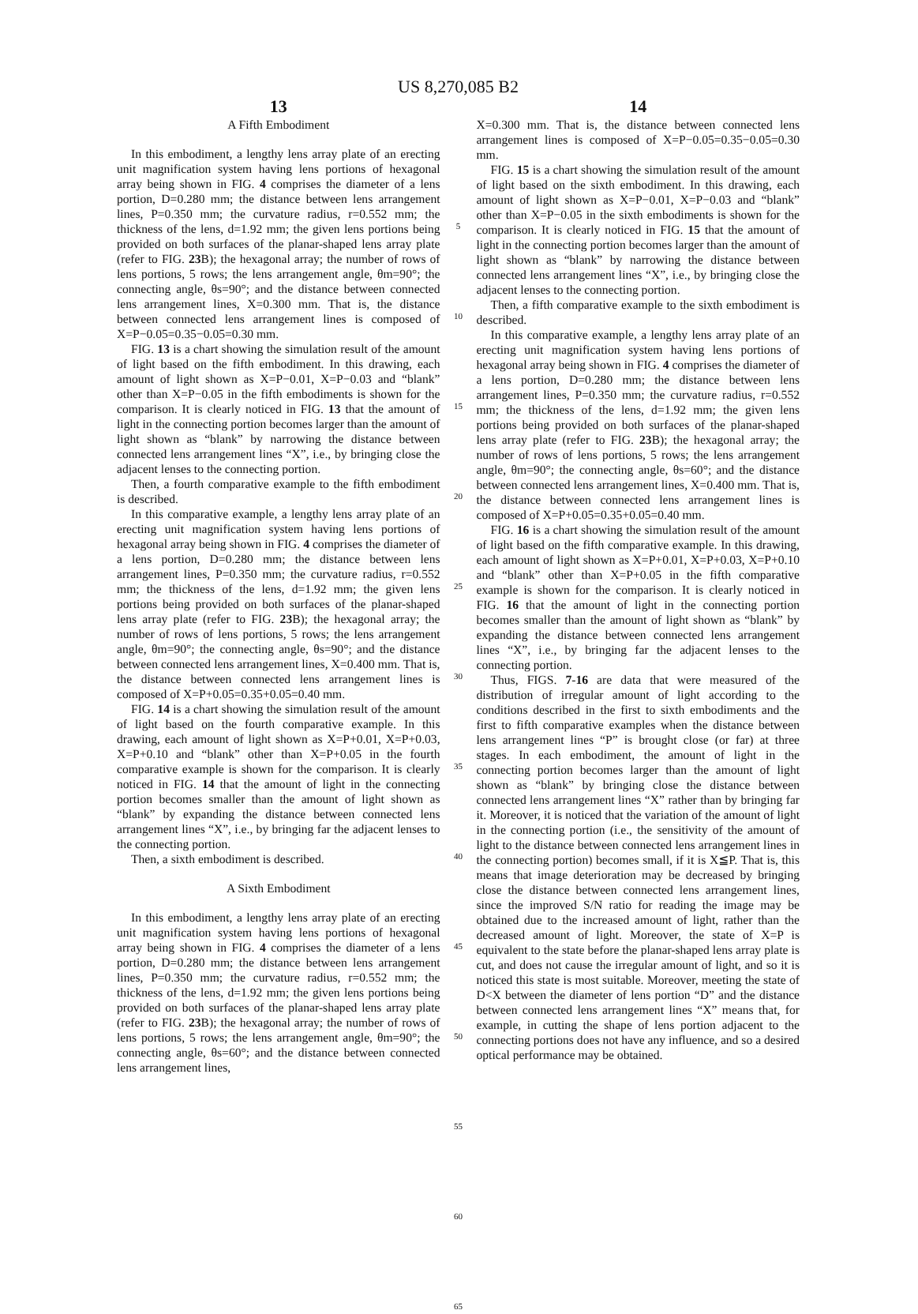US 8,270,085 B2
13
A Fifth Embodiment
In this embodiment, a lengthy lens array plate of an erecting unit magnification system having lens portions of hexagonal array being shown in FIG. 4 comprises the diameter of a lens portion, D=0.280 mm; the distance between lens arrangement lines, P=0.350 mm; the curvature radius, r=0.552 mm; the thickness of the lens, d=1.92 mm; the given lens portions being provided on both surfaces of the planar-shaped lens array plate (refer to FIG. 23 B); the hexagonal array; the number of rows of lens portions, 5 rows; the lens arrangement angle, θm=90°; the connecting angle, θs=90°; and the distance between connected lens arrangement lines, X=0.300 mm. That is, the distance between connected lens arrangement lines is composed of X=P−0.05=0.35−0.05=0.30 mm.
FIG. 13 is a chart showing the simulation result of the amount of light based on the fifth embodiment. In this drawing, each amount of light shown as X=P−0.01, X=P−0.03 and “blank” other than X=P−0.05 in the fifth embodiments is shown for the comparison. It is clearly noticed in FIG. 13 that the amount of light in the connecting portion becomes larger than the amount of light shown as “blank” by narrowing the distance between connected lens arrangement lines “X”, i.e., by bringing close the adjacent lenses to the connecting portion.
Then, a fourth comparative example to the fifth embodiment is described.
In this comparative example, a lengthy lens array plate of an erecting unit magnification system having lens portions of hexagonal array being shown in FIG. 4 comprises the diameter of a lens portion, D=0.280 mm; the distance between lens arrangement lines, P=0.350 mm; the curvature radius, r=0.552 mm; the thickness of the lens, d=1.92 mm; the given lens portions being provided on both surfaces of the planar-shaped lens array plate (refer to FIG. 23 B); the hexagonal array; the number of rows of lens portions, 5 rows; the lens arrangement angle, θm=90°; the connecting angle, θs=90°; and the distance between connected lens arrangement lines, X=0.400 mm. That is, the distance between connected lens arrangement lines is composed of X=P+0.05=0.35+0.05=0.40 mm.
FIG. 14 is a chart showing the simulation result of the amount of light based on the fourth comparative example. In this drawing, each amount of light shown as X=P+0.01, X=P+0.03, X=P+0.10 and “blank” other than X=P+0.05 in the fourth comparative example is shown for the comparison. It is clearly noticed in FIG. 14 that the amount of light in the connecting portion becomes smaller than the amount of light shown as “blank” by expanding the distance between connected lens arrangement lines “X”, i.e., by bringing far the adjacent lenses to the connecting portion.
Then, a sixth embodiment is described.
A Sixth Embodiment
In this embodiment, a lengthy lens array plate of an erecting unit magnification system having lens portions of hexagonal array being shown in FIG. 4 comprises the diameter of a lens portion, D=0.280 mm; the distance between lens arrangement lines, P=0.350 mm; the curvature radius, r=0.552 mm; the thickness of the lens, d=1.92 mm; the given lens portions being provided on both surfaces of the planar-shaped lens array plate (refer to FIG. 23 B); the hexagonal array; the number of rows of lens portions, 5 rows; the lens arrangement angle, θm=90°; the connecting angle, θs=60°; and the distance between connected lens arrangement lines,
5
10
15
20
25
30
35
40
45
50
55
60
65
14
X=0.300 mm. That is, the distance between connected lens arrangement lines is composed of X=P−0.05=0.35−0.05=0.30 mm.
FIG. 15 is a chart showing the simulation result of the amount of light based on the sixth embodiment. In this drawing, each amount of light shown as X=P−0.01, X=P−0.03 and “blank” other than X=P−0.05 in the sixth embodiments is shown for the comparison. It is clearly noticed in FIG. 15 that the amount of light in the connecting portion becomes larger than the amount of light shown as “blank” by narrowing the distance between connected lens arrangement lines “X”, i.e., by bringing close the adjacent lenses to the connecting portion.
Then, a fifth comparative example to the sixth embodiment is described.
In this comparative example, a lengthy lens array plate of an erecting unit magnification system having lens portions of hexagonal array being shown in FIG. 4 comprises the diameter of a lens portion, D=0.280 mm; the distance between lens arrangement lines, P=0.350 mm; the curvature radius, r=0.552 mm; the thickness of the lens, d=1.92 mm; the given lens portions being provided on both surfaces of the planar-shaped lens array plate (refer to FIG. 23 B); the hexagonal array; the number of rows of lens portions, 5 rows; the lens arrangement angle, θm=90°; the connecting angle, θs=60°; and the distance between connected lens arrangement lines, X=0.400 mm. That is, the distance between connected lens arrangement lines is composed of X=P+0.05=0.35+0.05=0.40 mm.
FIG. 16 is a chart showing the simulation result of the amount of light based on the fifth comparative example. In this drawing, each amount of light shown as X=P+0.01, X=P+0.03, X=P+0.10 and “blank” other than X=P+0.05 in the fifth comparative example is shown for the comparison. It is clearly noticed in FIG. 16 that the amount of light in the connecting portion becomes smaller than the amount of light shown as “blank” by expanding the distance between connected lens arrangement lines “X”, i.e., by bringing far the adjacent lenses to the connecting portion.
Thus, FIGS. 7-16 are data that were measured of the distribution of irregular amount of light according to the conditions described in the first to sixth embodiments and the first to fifth comparative examples when the distance between lens arrangement lines “P” is brought close (or far) at three stages. In each embodiment, the amount of light in the connecting portion becomes larger than the amount of light shown as “blank” by bringing close the distance between connected lens arrangement lines “X” rather than by bringing far it. Moreover, it is noticed that the variation of the amount of light in the connecting portion (i.e., the sensitivity of the amount of light to the distance between connected lens arrangement lines in the connecting portion) becomes small, if it is X≦P. That is, this means that image deterioration may be decreased by bringing close the distance between connected lens arrangement lines, since the improved S/N ratio for reading the image may be obtained due to the increased amount of light, rather than the decreased amount of light. Moreover, the state of X=P is equivalent to the state before the planar-shaped lens array plate is cut, and does not cause the irregular amount of light, and so it is noticed this state is most suitable. Moreover, meeting the state of D<X between the diameter of lens portion “D” and the distance between connected lens arrangement lines “X” means that, for example, in cutting the shape of lens portion adjacent to the connecting portions does not have any influence, and so a desired optical performance may be obtained.